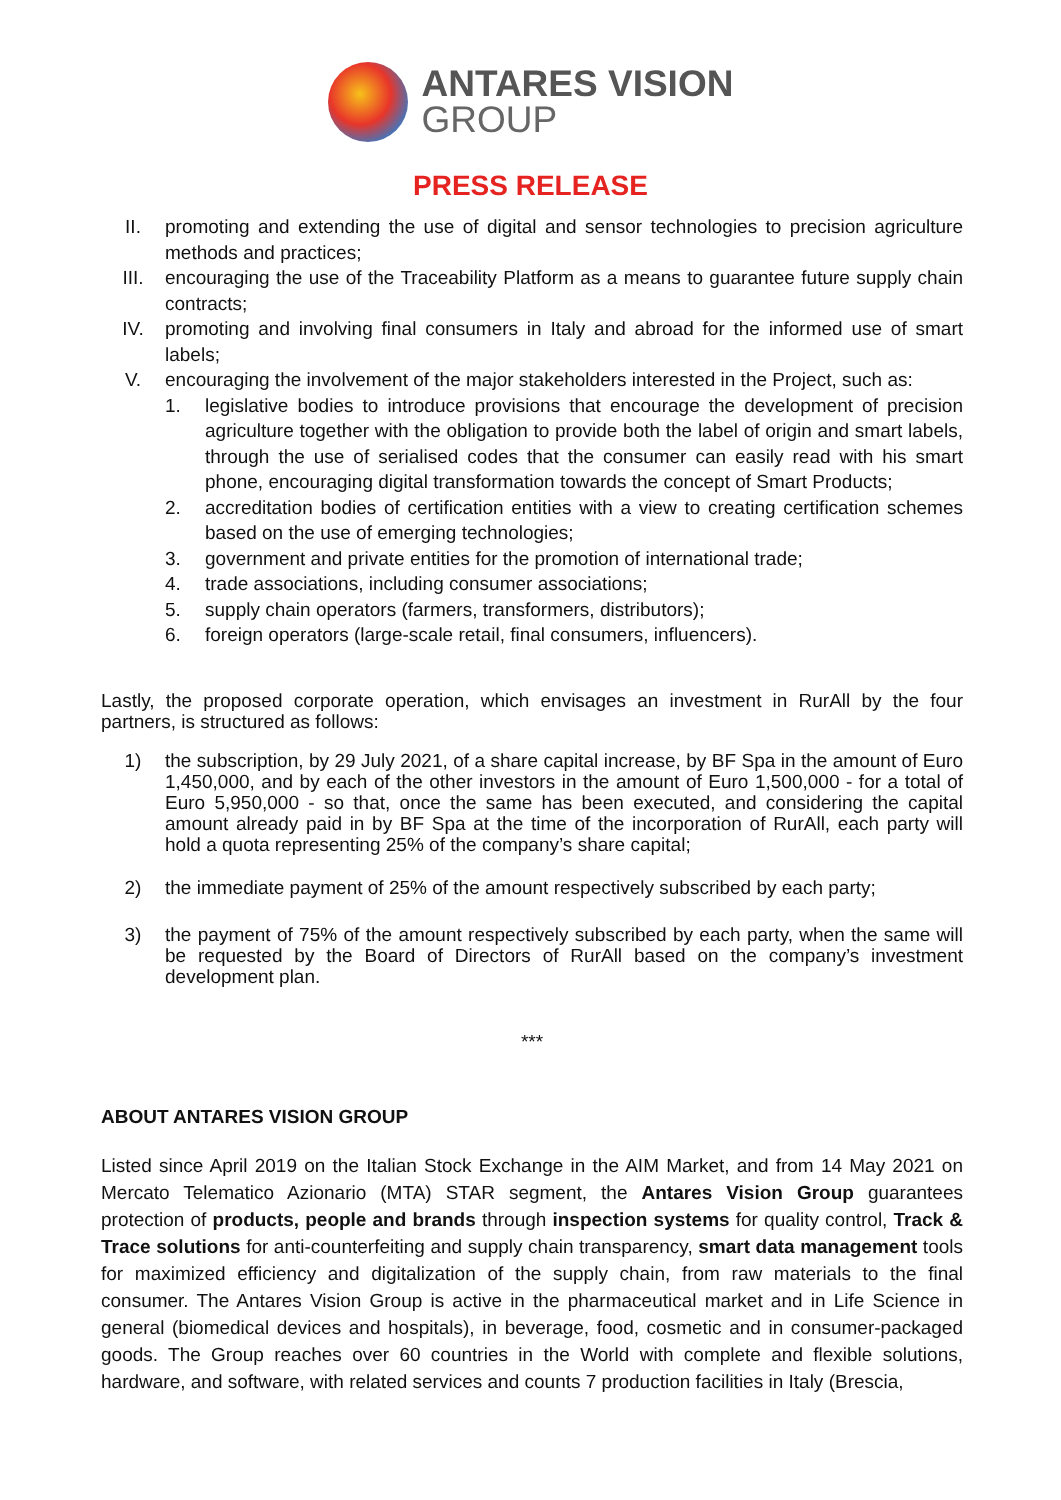ANTARES VISION
GROUP
PRESS RELEASE
II. promoting and extending the use of digital and sensor technologies to precision agriculture methods and practices;
III. encouraging the use of the Traceability Platform as a means to guarantee future supply chain contracts;
IV. promoting and involving final consumers in Italy and abroad for the informed use of smart labels;
V. encouraging the involvement of the major stakeholders interested in the Project, such as:
1. legislative bodies to introduce provisions that encourage the development of precision agriculture together with the obligation to provide both the label of origin and smart labels, through the use of serialised codes that the consumer can easily read with his smart phone, encouraging digital transformation towards the concept of Smart Products;
2. accreditation bodies of certification entities with a view to creating certification schemes based on the use of emerging technologies;
3. government and private entities for the promotion of international trade;
4. trade associations, including consumer associations;
5. supply chain operators (farmers, transformers, distributors);
6. foreign operators (large-scale retail, final consumers, influencers).
Lastly, the proposed corporate operation, which envisages an investment in RurAll by the four partners, is structured as follows:
1) the subscription, by 29 July 2021, of a share capital increase, by BF Spa in the amount of Euro 1,450,000, and by each of the other investors in the amount of Euro 1,500,000 - for a total of Euro 5,950,000 - so that, once the same has been executed, and considering the capital amount already paid in by BF Spa at the time of the incorporation of RurAll, each party will hold a quota representing 25% of the company’s share capital;
2) the immediate payment of 25% of the amount respectively subscribed by each party;
3) the payment of 75% of the amount respectively subscribed by each party, when the same will be requested by the Board of Directors of RurAll based on the company’s investment development plan.
***
ABOUT ANTARES VISION GROUP
Listed since April 2019 on the Italian Stock Exchange in the AIM Market, and from 14 May 2021 on Mercato Telematico Azionario (MTA) STAR segment, the Antares Vision Group guarantees protection of products, people and brands through inspection systems for quality control, Track & Trace solutions for anti-counterfeiting and supply chain transparency, smart data management tools for maximized efficiency and digitalization of the supply chain, from raw materials to the final consumer. The Antares Vision Group is active in the pharmaceutical market and in Life Science in general (biomedical devices and hospitals), in beverage, food, cosmetic and in consumer-packaged goods. The Group reaches over 60 countries in the World with complete and flexible solutions, hardware, and software, with related services and counts 7 production facilities in Italy (Brescia,